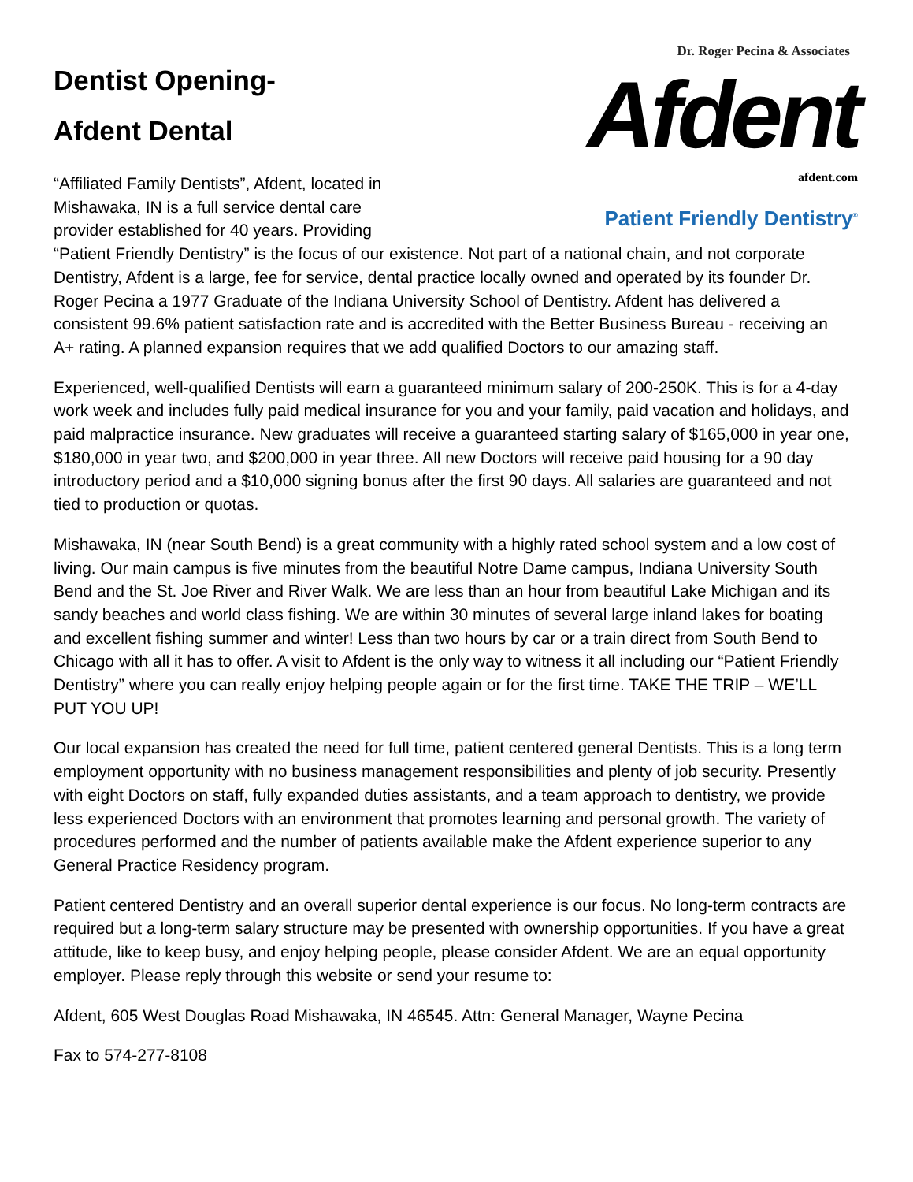Dr. Roger Pecina & Associates
Afdent
afdent.com
Patient Friendly Dentistry<sup>®</sup>
Dentist Opening-
Afdent Dental
“Affiliated Family Dentists”, Afdent, located in Mishawaka, IN is a full service dental care provider established for 40 years. Providing “Patient Friendly Dentistry” is the focus of our existence. Not part of a national chain, and not corporate Dentistry, Afdent is a large, fee for service, dental practice locally owned and operated by its founder Dr. Roger Pecina a 1977 Graduate of the Indiana University School of Dentistry. Afdent has delivered a consistent 99.6% patient satisfaction rate and is accredited with the Better Business Bureau - receiving an A+ rating. A planned expansion requires that we add qualified Doctors to our amazing staff.
Experienced, well-qualified Dentists will earn a guaranteed minimum salary of 200-250K. This is for a 4-day work week and includes fully paid medical insurance for you and your family, paid vacation and holidays, and paid malpractice insurance. New graduates will receive a guaranteed starting salary of $165,000 in year one, $180,000 in year two, and $200,000 in year three. All new Doctors will receive paid housing for a 90 day introductory period and a $10,000 signing bonus after the first 90 days. All salaries are guaranteed and not tied to production or quotas.
Mishawaka, IN (near South Bend) is a great community with a highly rated school system and a low cost of living. Our main campus is five minutes from the beautiful Notre Dame campus, Indiana University South Bend and the St. Joe River and River Walk. We are less than an hour from beautiful Lake Michigan and its sandy beaches and world class fishing. We are within 30 minutes of several large inland lakes for boating and excellent fishing summer and winter! Less than two hours by car or a train direct from South Bend to Chicago with all it has to offer. A visit to Afdent is the only way to witness it all including our “Patient Friendly Dentistry” where you can really enjoy helping people again or for the first time. TAKE THE TRIP – WE’LL PUT YOU UP!
Our local expansion has created the need for full time, patient centered general Dentists. This is a long term employment opportunity with no business management responsibilities and plenty of job security. Presently with eight Doctors on staff, fully expanded duties assistants, and a team approach to dentistry, we provide less experienced Doctors with an environment that promotes learning and personal growth. The variety of procedures performed and the number of patients available make the Afdent experience superior to any General Practice Residency program.
Patient centered Dentistry and an overall superior dental experience is our focus. No long-term contracts are required but a long-term salary structure may be presented with ownership opportunities. If you have a great attitude, like to keep busy, and enjoy helping people, please consider Afdent. We are an equal opportunity employer. Please reply through this website or send your resume to:
Afdent, 605 West Douglas Road Mishawaka, IN 46545. Attn: General Manager, Wayne Pecina
Fax to 574-277-8108